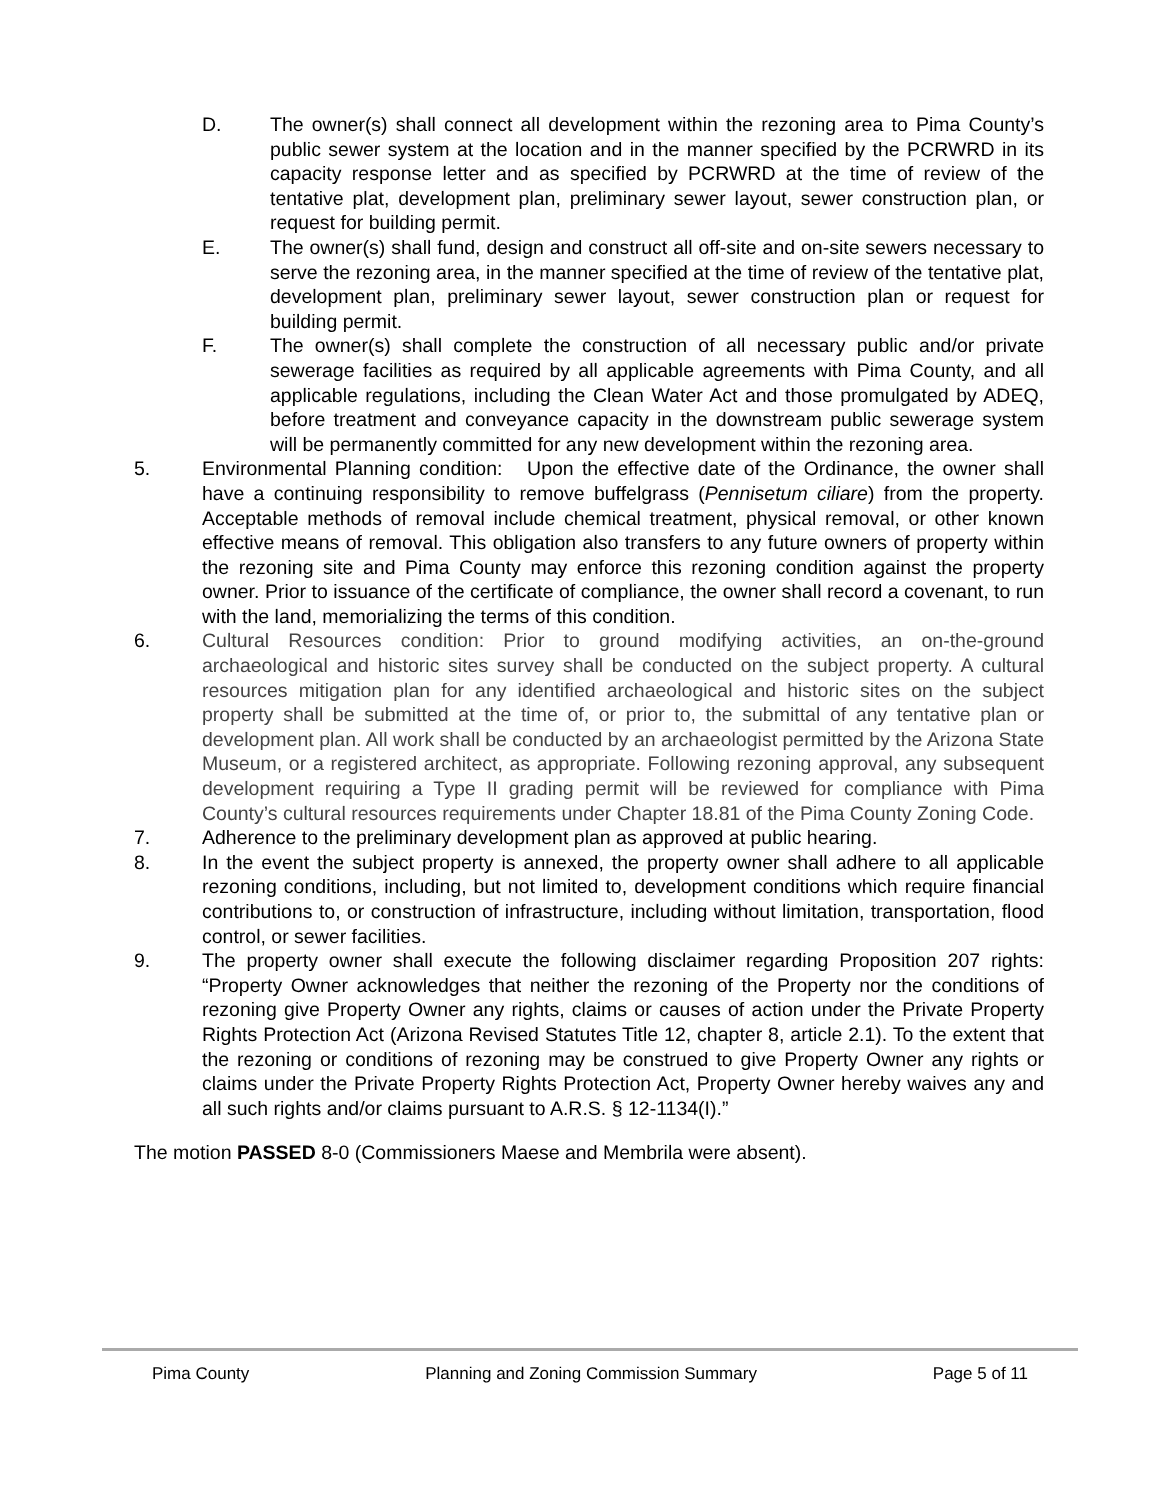D. The owner(s) shall connect all development within the rezoning area to Pima County’s public sewer system at the location and in the manner specified by the PCRWRD in its capacity response letter and as specified by PCRWRD at the time of review of the tentative plat, development plan, preliminary sewer layout, sewer construction plan, or request for building permit.
E. The owner(s) shall fund, design and construct all off-site and on-site sewers necessary to serve the rezoning area, in the manner specified at the time of review of the tentative plat, development plan, preliminary sewer layout, sewer construction plan or request for building permit.
F. The owner(s) shall complete the construction of all necessary public and/or private sewerage facilities as required by all applicable agreements with Pima County, and all applicable regulations, including the Clean Water Act and those promulgated by ADEQ, before treatment and conveyance capacity in the downstream public sewerage system will be permanently committed for any new development within the rezoning area.
5. Environmental Planning condition: Upon the effective date of the Ordinance, the owner shall have a continuing responsibility to remove buffelgrass (Pennisetum ciliare) from the property. Acceptable methods of removal include chemical treatment, physical removal, or other known effective means of removal. This obligation also transfers to any future owners of property within the rezoning site and Pima County may enforce this rezoning condition against the property owner. Prior to issuance of the certificate of compliance, the owner shall record a covenant, to run with the land, memorializing the terms of this condition.
6. Cultural Resources condition: Prior to ground modifying activities, an on-the-ground archaeological and historic sites survey shall be conducted on the subject property. A cultural resources mitigation plan for any identified archaeological and historic sites on the subject property shall be submitted at the time of, or prior to, the submittal of any tentative plan or development plan. All work shall be conducted by an archaeologist permitted by the Arizona State Museum, or a registered architect, as appropriate. Following rezoning approval, any subsequent development requiring a Type II grading permit will be reviewed for compliance with Pima County’s cultural resources requirements under Chapter 18.81 of the Pima County Zoning Code.
7. Adherence to the preliminary development plan as approved at public hearing.
8. In the event the subject property is annexed, the property owner shall adhere to all applicable rezoning conditions, including, but not limited to, development conditions which require financial contributions to, or construction of infrastructure, including without limitation, transportation, flood control, or sewer facilities.
9. The property owner shall execute the following disclaimer regarding Proposition 207 rights: “Property Owner acknowledges that neither the rezoning of the Property nor the conditions of rezoning give Property Owner any rights, claims or causes of action under the Private Property Rights Protection Act (Arizona Revised Statutes Title 12, chapter 8, article 2.1). To the extent that the rezoning or conditions of rezoning may be construed to give Property Owner any rights or claims under the Private Property Rights Protection Act, Property Owner hereby waives any and all such rights and/or claims pursuant to A.R.S. § 12-1134(I).”
The motion PASSED 8-0 (Commissioners Maese and Membrila were absent).
Pima County Planning and Zoning Commission Summary Page 5 of 11